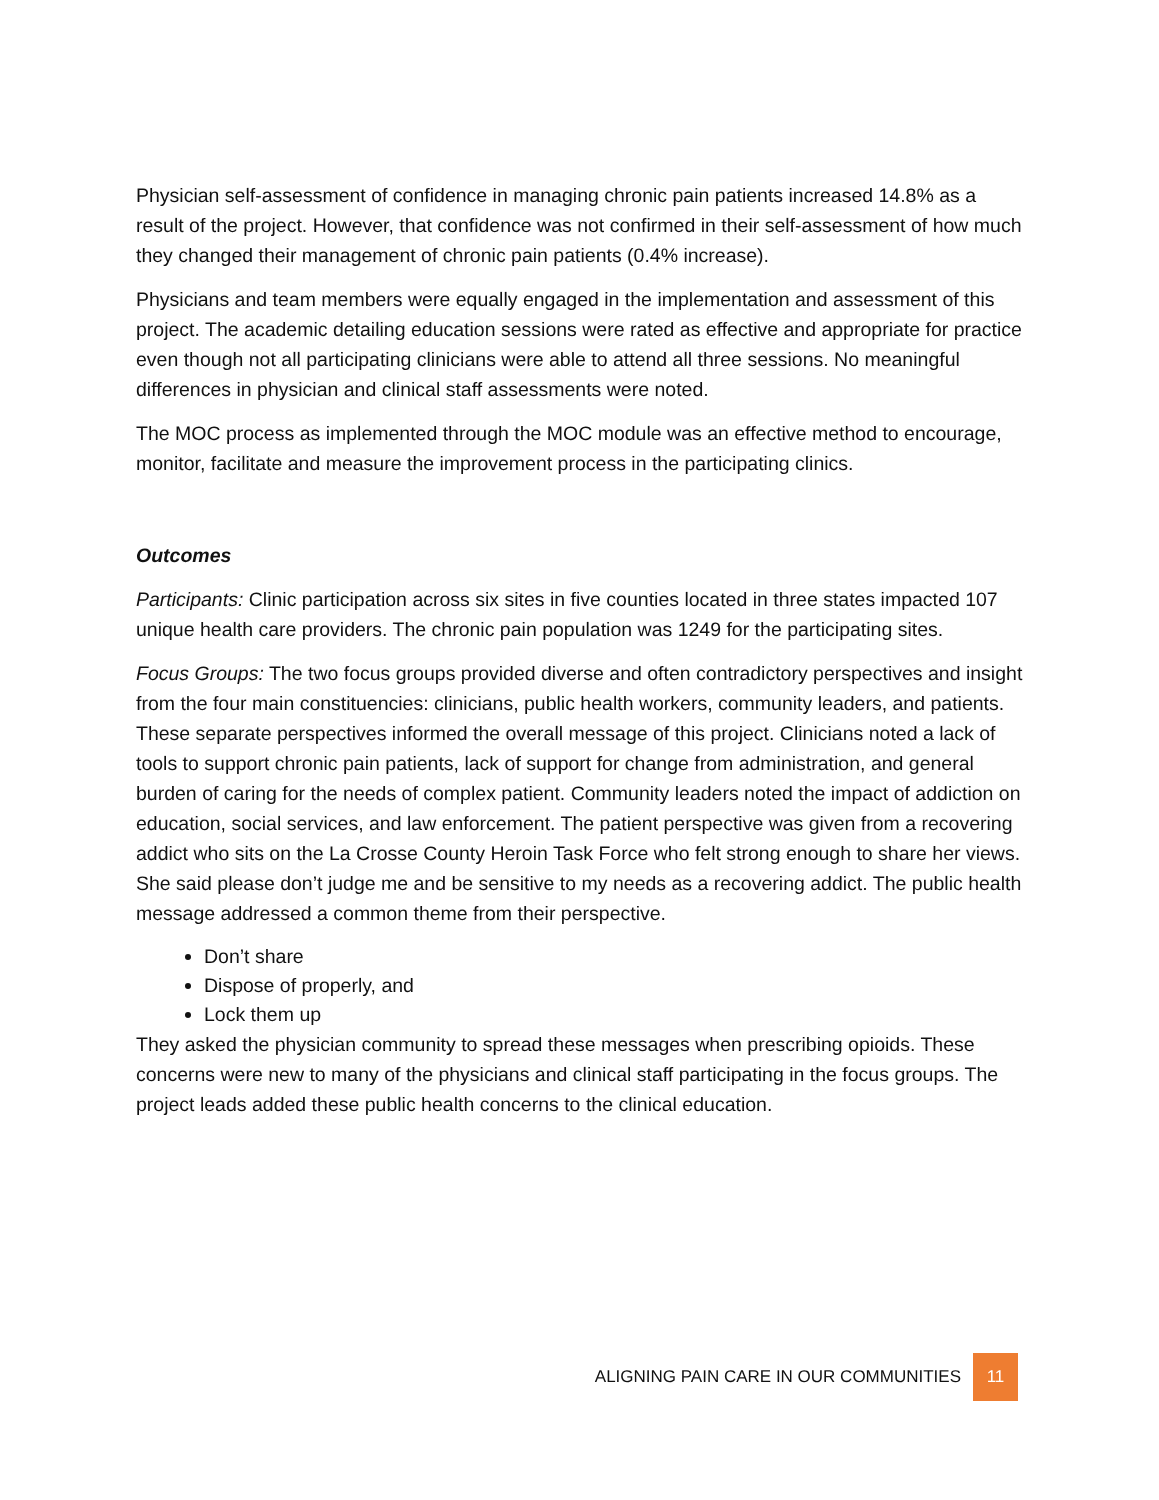Physician self-assessment of confidence in managing chronic pain patients increased 14.8% as a result of the project. However, that confidence was not confirmed in their self-assessment of how much they changed their management of chronic pain patients (0.4% increase).
Physicians and team members were equally engaged in the implementation and assessment of this project. The academic detailing education sessions were rated as effective and appropriate for practice even though not all participating clinicians were able to attend all three sessions. No meaningful differences in physician and clinical staff assessments were noted.
The MOC process as implemented through the MOC module was an effective method to encourage, monitor, facilitate and measure the improvement process in the participating clinics.
Outcomes
Participants: Clinic participation across six sites in five counties located in three states impacted 107 unique health care providers. The chronic pain population was 1249 for the participating sites.
Focus Groups: The two focus groups provided diverse and often contradictory perspectives and insight from the four main constituencies: clinicians, public health workers, community leaders, and patients. These separate perspectives informed the overall message of this project. Clinicians noted a lack of tools to support chronic pain patients, lack of support for change from administration, and general burden of caring for the needs of complex patient. Community leaders noted the impact of addiction on education, social services, and law enforcement. The patient perspective was given from a recovering addict who sits on the La Crosse County Heroin Task Force who felt strong enough to share her views. She said please don’t judge me and be sensitive to my needs as a recovering addict. The public health message addressed a common theme from their perspective.
Don’t share
Dispose of properly, and
Lock them up
They asked the physician community to spread these messages when prescribing opioids. These concerns were new to many of the physicians and clinical staff participating in the focus groups. The project leads added these public health concerns to the clinical education.
ALIGNING PAIN CARE IN OUR COMMUNITIES 11